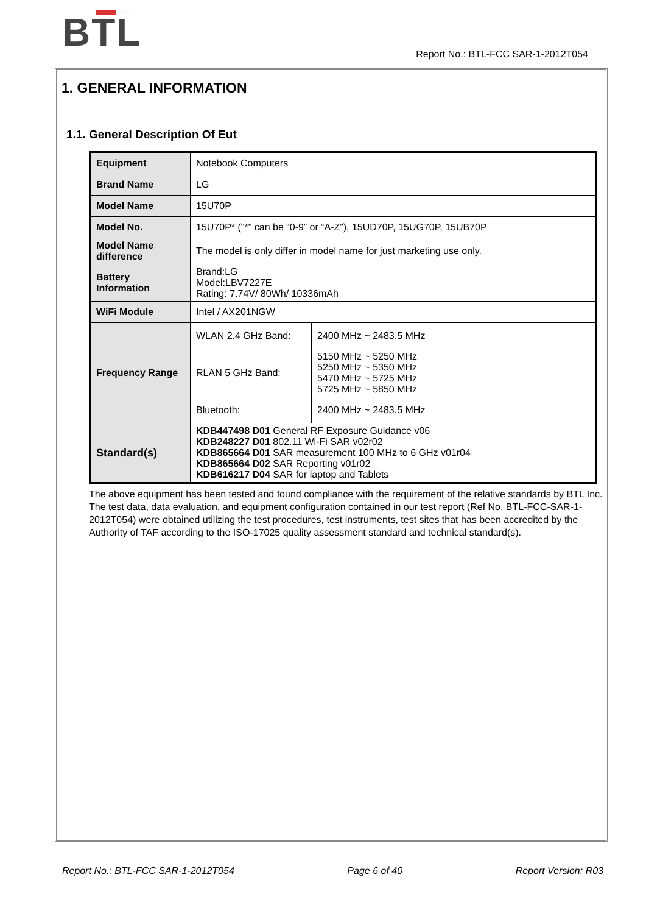BTL
Report No.: BTL-FCC SAR-1-2012T054
1. GENERAL INFORMATION
1.1. General Description Of Eut
| Equipment | Notebook Computers | |
| Brand Name | LG | |
| Model Name | 15U70P | |
| Model No. | 15U70P* ("*" can be “0-9” or “A-Z”), 15UD70P, 15UG70P, 15UB70P | |
| Model Name difference | The model is only differ in model name for just marketing use only. | |
| Battery Information | Brand:LG Model:LBV7227E Rating: 7.74V/ 80Wh/ 10336mAh | |
| WiFi Module | Intel / AX201NGW | |
| Frequency Range | WLAN 2.4 GHz Band: | 2400 MHz ~ 2483.5 MHz |
| | RLAN 5 GHz Band: | 5150 MHz ~ 5250 MHz 5250 MHz ~ 5350 MHz 5470 MHz ~ 5725 MHz 5725 MHz ~ 5850 MHz |
| | Bluetooth: | 2400 MHz ~ 2483.5 MHz |
| Standard(s) | KDB447498 D01 General RF Exposure Guidance v06 KDB248227 D01 802.11 Wi-Fi SAR v02r02 KDB865664 D01 SAR measurement 100 MHz to 6 GHz v01r04 KDB865664 D02 SAR Reporting v01r02 KDB616217 D04 SAR for laptop and Tablets | |
The above equipment has been tested and found compliance with the requirement of the relative standards by BTL Inc.
The test data, data evaluation, and equipment configuration contained in our test report (Ref No. BTL-FCC-SAR-1-2012T054) were obtained utilizing the test procedures, test instruments, test sites that has been accredited by the Authority of TAF according to the ISO-17025 quality assessment standard and technical standard(s).
Report No.: BTL-FCC SAR-1-2012T054 Page 6 of 40 Report Version: R03